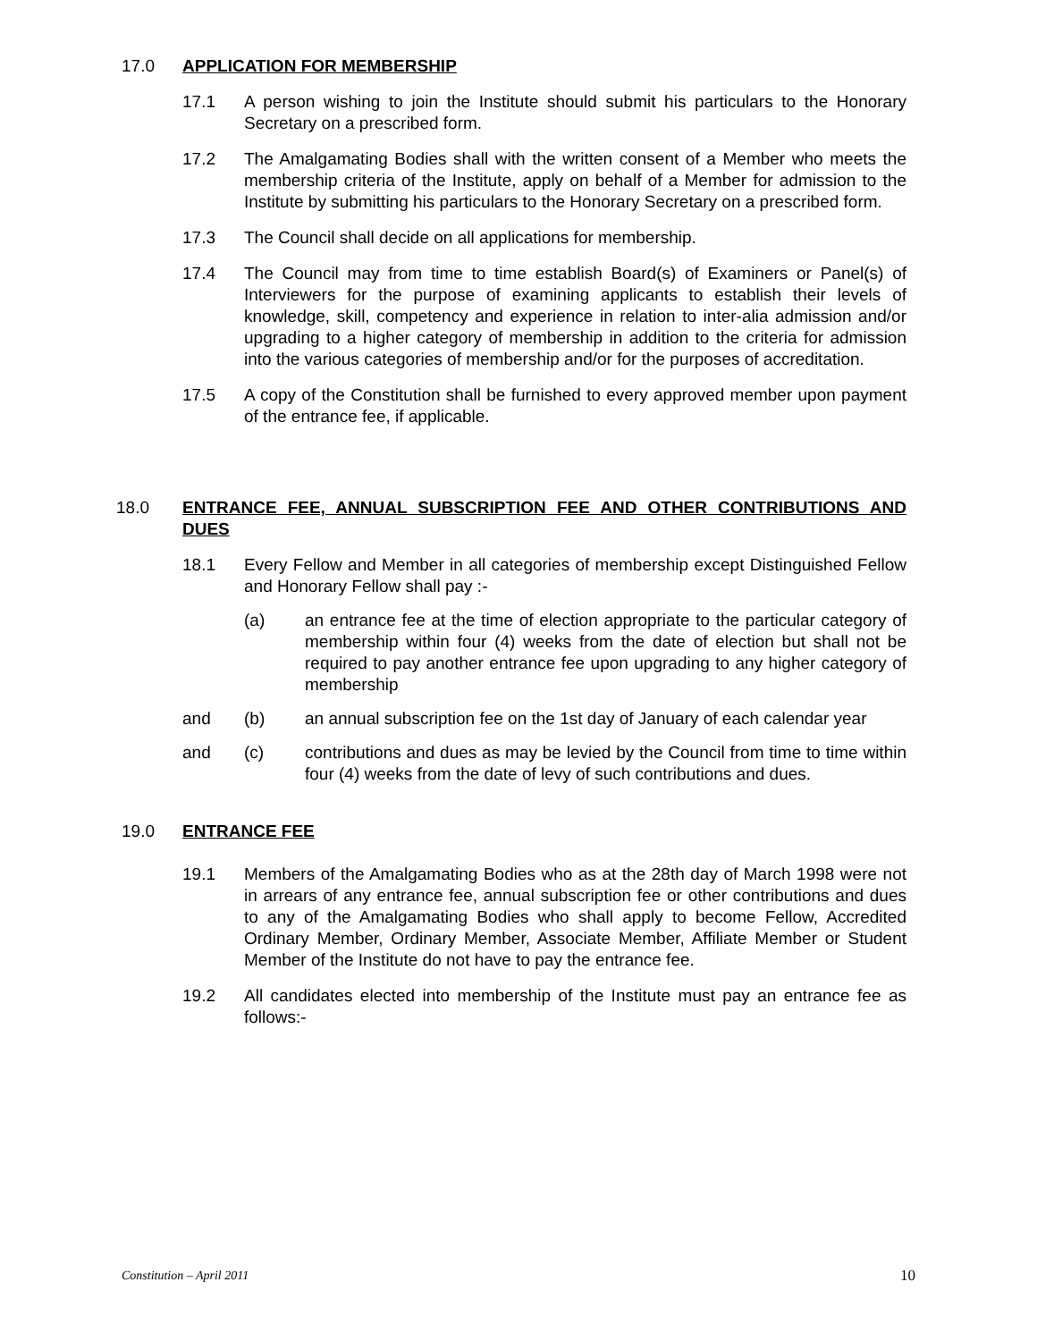17.0 APPLICATION FOR MEMBERSHIP
17.1 A person wishing to join the Institute should submit his particulars to the Honorary Secretary on a prescribed form.
17.2 The Amalgamating Bodies shall with the written consent of a Member who meets the membership criteria of the Institute, apply on behalf of a Member for admission to the Institute by submitting his particulars to the Honorary Secretary on a prescribed form.
17.3 The Council shall decide on all applications for membership.
17.4 The Council may from time to time establish Board(s) of Examiners or Panel(s) of Interviewers for the purpose of examining applicants to establish their levels of knowledge, skill, competency and experience in relation to inter-alia admission and/or upgrading to a higher category of membership in addition to the criteria for admission into the various categories of membership and/or for the purposes of accreditation.
17.5 A copy of the Constitution shall be furnished to every approved member upon payment of the entrance fee, if applicable.
18.0 ENTRANCE FEE, ANNUAL SUBSCRIPTION FEE AND OTHER CONTRIBUTIONS AND DUES
18.1 Every Fellow and Member in all categories of membership except Distinguished Fellow and Honorary Fellow shall pay :-
(a) an entrance fee at the time of election appropriate to the particular category of membership within four (4) weeks from the date of election but shall not be required to pay another entrance fee upon upgrading to any higher category of membership
and (b) an annual subscription fee on the 1st day of January of each calendar year
and (c) contributions and dues as may be levied by the Council from time to time within four (4) weeks from the date of levy of such contributions and dues.
19.0 ENTRANCE FEE
19.1 Members of the Amalgamating Bodies who as at the 28th day of March 1998 were not in arrears of any entrance fee, annual subscription fee or other contributions and dues to any of the Amalgamating Bodies who shall apply to become Fellow, Accredited Ordinary Member, Ordinary Member, Associate Member, Affiliate Member or Student Member of the Institute do not have to pay the entrance fee.
19.2 All candidates elected into membership of the Institute must pay an entrance fee as follows:-
Constitution – April 2011 10